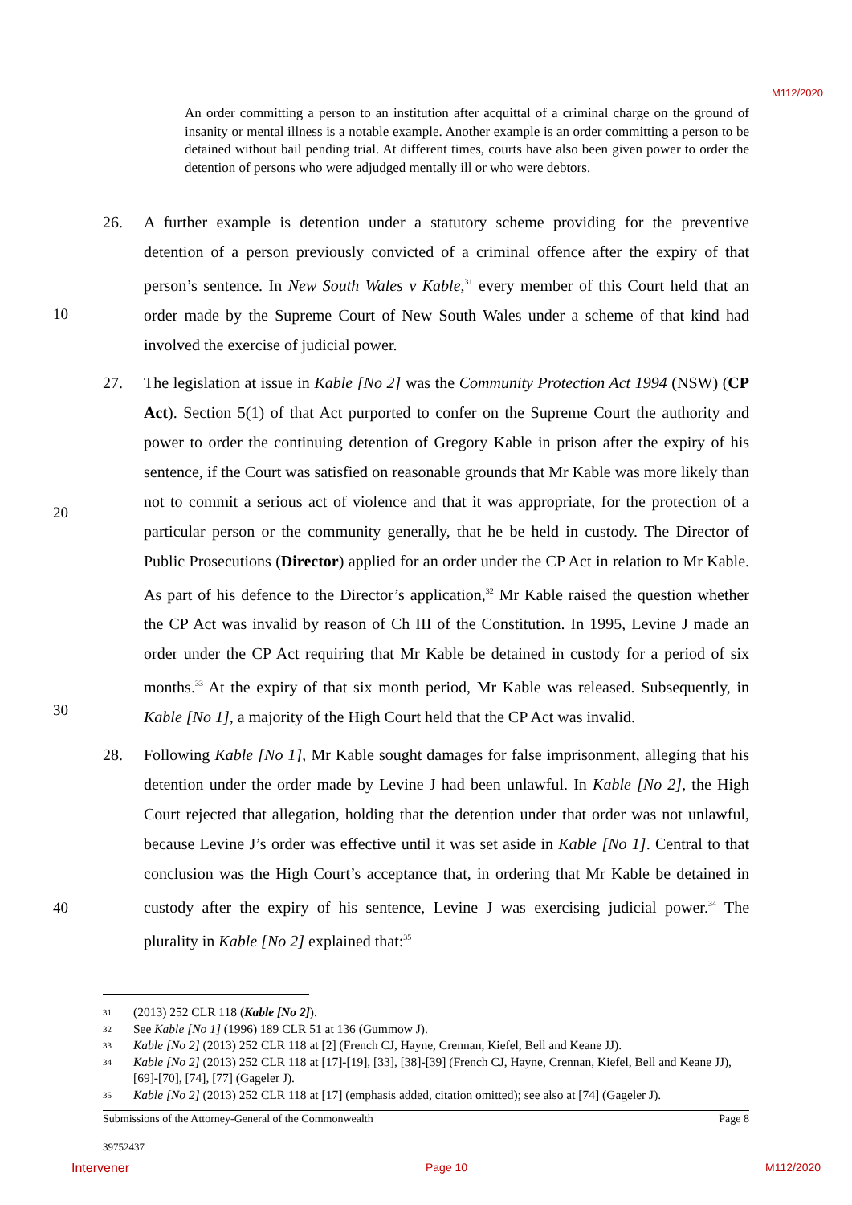M112/2020
An order committing a person to an institution after acquittal of a criminal charge on the ground of insanity or mental illness is a notable example. Another example is an order committing a person to be detained without bail pending trial. At different times, courts have also been given power to order the detention of persons who were adjudged mentally ill or who were debtors.
10
20
30
40
26. A further example is detention under a statutory scheme providing for the preventive detention of a person previously convicted of a criminal offence after the expiry of that person’s sentence. In New South Wales v Kable,<sup>31</sup> every member of this Court held that an order made by the Supreme Court of New South Wales under a scheme of that kind had involved the exercise of judicial power.
27. The legislation at issue in Kable [No 2] was the Community Protection Act 1994 (NSW) (CP Act). Section 5(1) of that Act purported to confer on the Supreme Court the authority and power to order the continuing detention of Gregory Kable in prison after the expiry of his sentence, if the Court was satisfied on reasonable grounds that Mr Kable was more likely than not to commit a serious act of violence and that it was appropriate, for the protection of a particular person or the community generally, that he be held in custody. The Director of Public Prosecutions (Director) applied for an order under the CP Act in relation to Mr Kable. As part of his defence to the Director’s application,<sup>32</sup> Mr Kable raised the question whether the CP Act was invalid by reason of Ch III of the Constitution. In 1995, Levine J made an order under the CP Act requiring that Mr Kable be detained in custody for a period of six months.<sup>33</sup> At the expiry of that six month period, Mr Kable was released. Subsequently, in Kable [No 1], a majority of the High Court held that the CP Act was invalid.
28. Following Kable [No 1], Mr Kable sought damages for false imprisonment, alleging that his detention under the order made by Levine J had been unlawful. In Kable [No 2], the High Court rejected that allegation, holding that the detention under that order was not unlawful, because Levine J’s order was effective until it was set aside in Kable [No 1]. Central to that conclusion was the High Court’s acceptance that, in ordering that Mr Kable be detained in custody after the expiry of his sentence, Levine J was exercising judicial power.<sup>34</sup> The plurality in Kable [No 2] explained that:<sup>35</sup>
31
(2013) 252 CLR 118 (Kable [No 2]).
32
See Kable [No 1] (1996) 189 CLR 51 at 136 (Gummow J).
33
Kable [No 2] (2013) 252 CLR 118 at [2] (French CJ, Hayne, Crennan, Kiefel, Bell and Keane JJ).
34
Kable [No 2] (2013) 252 CLR 118 at [17]-[19], [33], [38]-[39] (French CJ, Hayne, Crennan, Kiefel, Bell and Keane JJ), [69]-[70], [74], [77] (Gageler J).
35
Kable [No 2] (2013) 252 CLR 118 at [17] (emphasis added, citation omitted); see also at [74] (Gageler J).
Submissions of the Attorney-General of the Commonwealth Page 8
39752437
Intervener Page 10 M112/2020